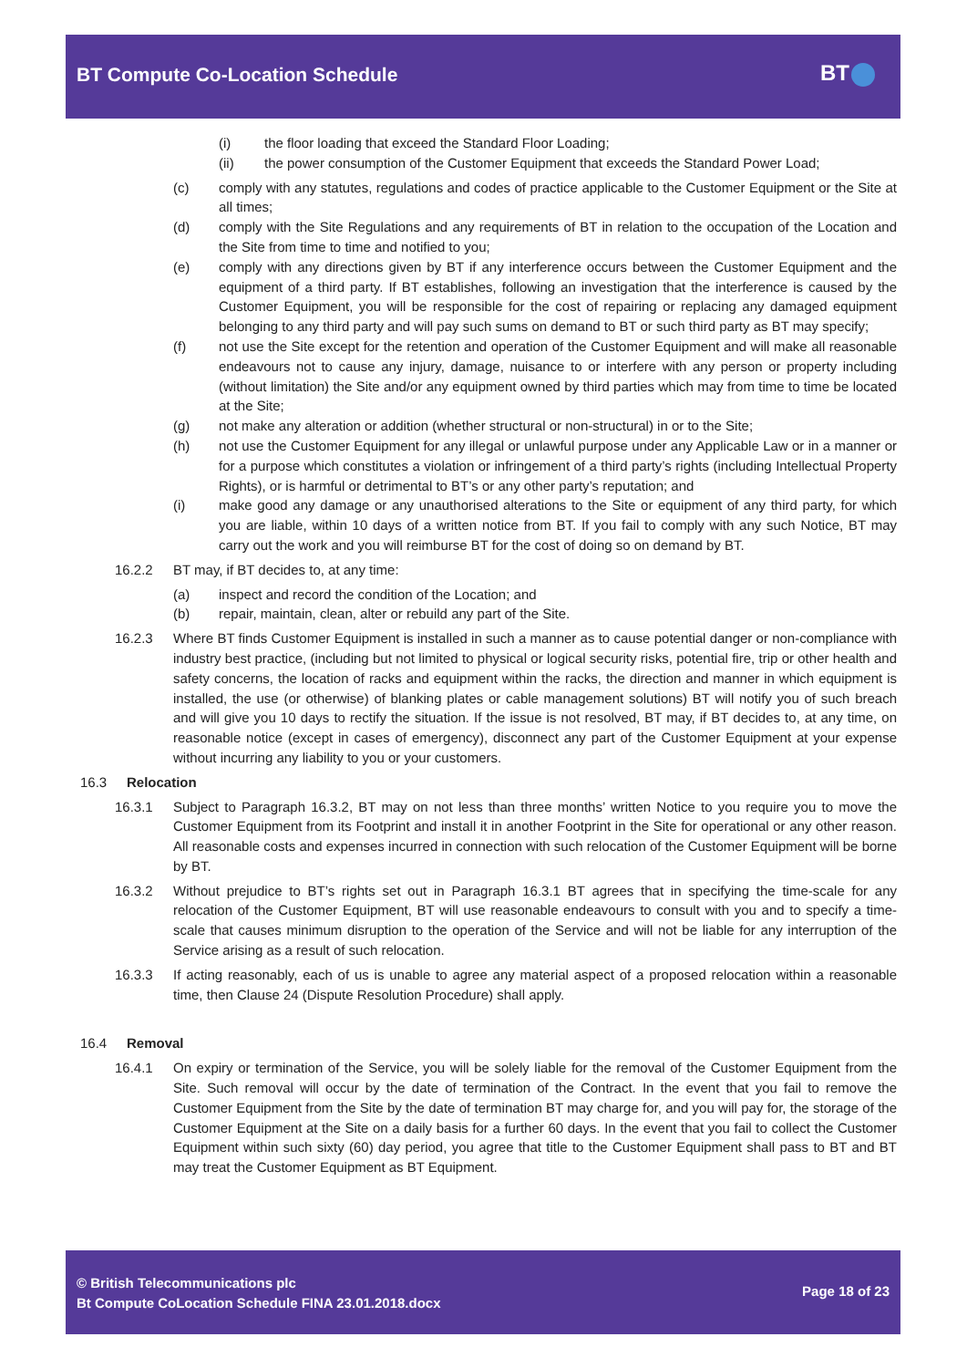BT Compute Co-Location Schedule
BT
(i) the floor loading that exceed the Standard Floor Loading;
(ii) the power consumption of the Customer Equipment that exceeds the Standard Power Load;
(c) comply with any statutes, regulations and codes of practice applicable to the Customer Equipment or the Site at all times;
(d) comply with the Site Regulations and any requirements of BT in relation to the occupation of the Location and the Site from time to time and notified to you;
(e) comply with any directions given by BT if any interference occurs between the Customer Equipment and the equipment of a third party. If BT establishes, following an investigation that the interference is caused by the Customer Equipment, you will be responsible for the cost of repairing or replacing any damaged equipment belonging to any third party and will pay such sums on demand to BT or such third party as BT may specify;
(f) not use the Site except for the retention and operation of the Customer Equipment and will make all reasonable endeavours not to cause any injury, damage, nuisance to or interfere with any person or property including (without limitation) the Site and/or any equipment owned by third parties which may from time to time be located at the Site;
(g) not make any alteration or addition (whether structural or non-structural) in or to the Site;
(h) not use the Customer Equipment for any illegal or unlawful purpose under any Applicable Law or in a manner or for a purpose which constitutes a violation or infringement of a third party’s rights (including Intellectual Property Rights), or is harmful or detrimental to BT’s or any other party’s reputation; and
(i) make good any damage or any unauthorised alterations to the Site or equipment of any third party, for which you are liable, within 10 days of a written notice from BT. If you fail to comply with any such Notice, BT may carry out the work and you will reimburse BT for the cost of doing so on demand by BT.
16.2.2 BT may, if BT decides to, at any time:
(a) inspect and record the condition of the Location; and
(b) repair, maintain, clean, alter or rebuild any part of the Site.
16.2.3 Where BT finds Customer Equipment is installed in such a manner as to cause potential danger or non-compliance with industry best practice, (including but not limited to physical or logical security risks, potential fire, trip or other health and safety concerns, the location of racks and equipment within the racks, the direction and manner in which equipment is installed, the use (or otherwise) of blanking plates or cable management solutions) BT will notify you of such breach and will give you 10 days to rectify the situation. If the issue is not resolved, BT may, if BT decides to, at any time, on reasonable notice (except in cases of emergency), disconnect any part of the Customer Equipment at your expense without incurring any liability to you or your customers.
16.3 Relocation
16.3.1 Subject to Paragraph 16.3.2, BT may on not less than three months’ written Notice to you require you to move the Customer Equipment from its Footprint and install it in another Footprint in the Site for operational or any other reason. All reasonable costs and expenses incurred in connection with such relocation of the Customer Equipment will be borne by BT.
16.3.2 Without prejudice to BT’s rights set out in Paragraph 16.3.1 BT agrees that in specifying the time-scale for any relocation of the Customer Equipment, BT will use reasonable endeavours to consult with you and to specify a time-scale that causes minimum disruption to the operation of the Service and will not be liable for any interruption of the Service arising as a result of such relocation.
16.3.3 If acting reasonably, each of us is unable to agree any material aspect of a proposed relocation within a reasonable time, then Clause 24 (Dispute Resolution Procedure) shall apply.
16.4 Removal
16.4.1 On expiry or termination of the Service, you will be solely liable for the removal of the Customer Equipment from the Site. Such removal will occur by the date of termination of the Contract. In the event that you fail to remove the Customer Equipment from the Site by the date of termination BT may charge for, and you will pay for, the storage of the Customer Equipment at the Site on a daily basis for a further 60 days. In the event that you fail to collect the Customer Equipment within such sixty (60) day period, you agree that title to the Customer Equipment shall pass to BT and BT may treat the Customer Equipment as BT Equipment.
© British Telecommunications plc
Bt Compute CoLocation Schedule FINA 23.01.2018.docx
Page 18 of 23